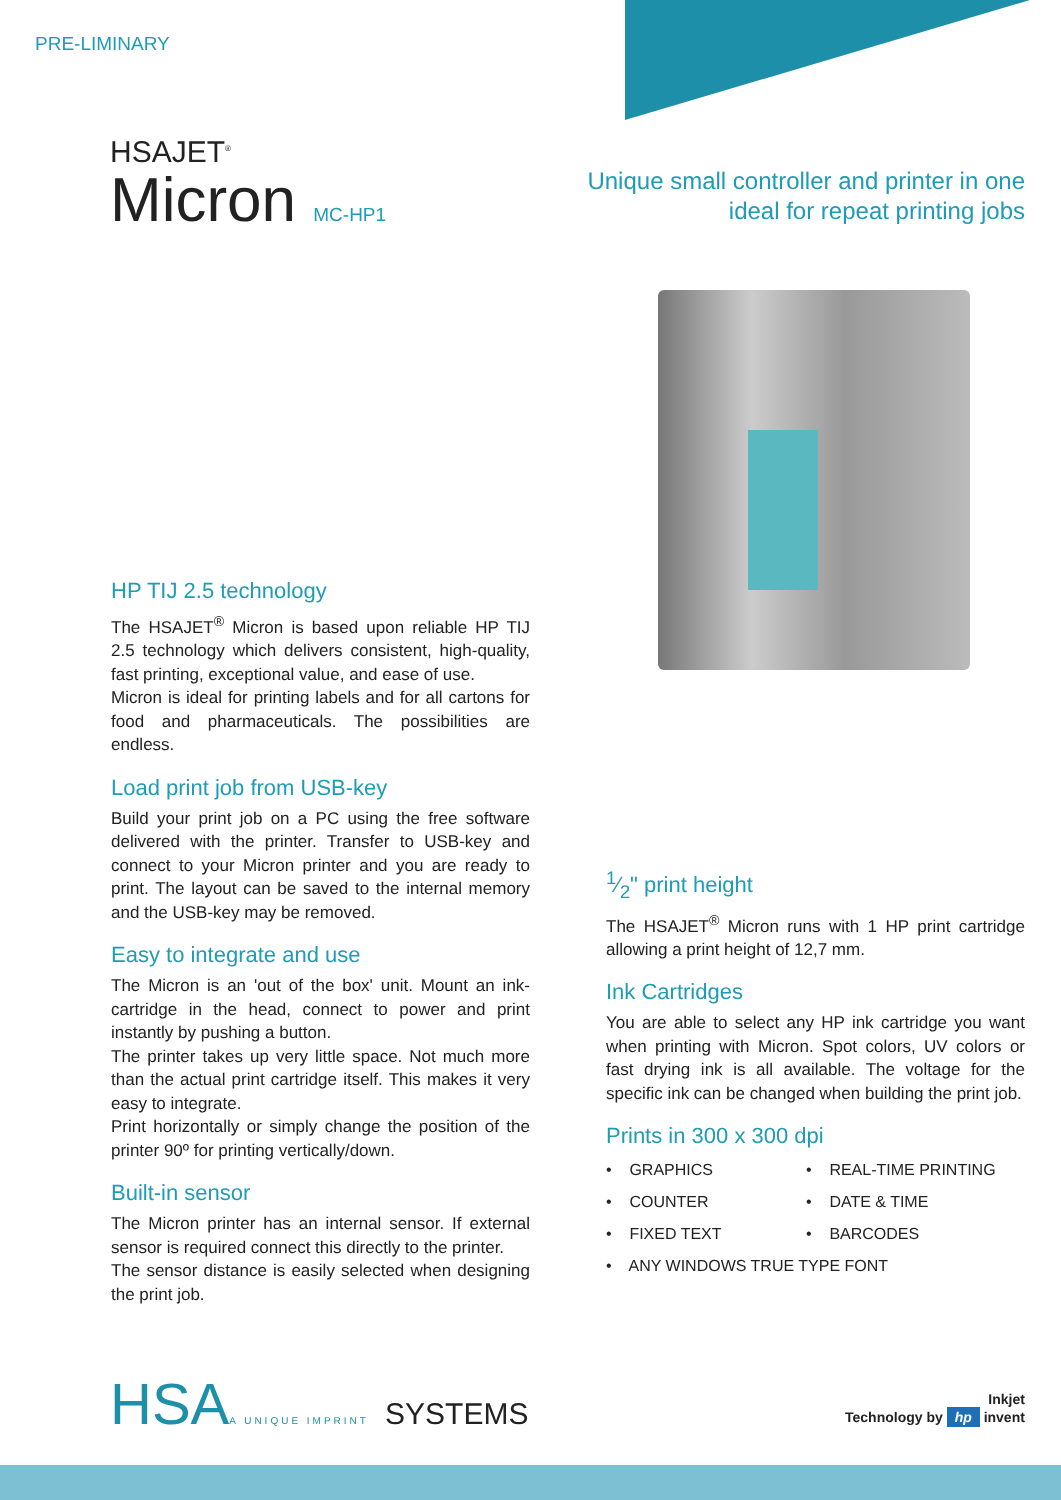PRE-LIMINARY
HSAJET<sup>®</sup>
Micron MC-HP1
Unique small controller and printer in one
ideal for repeat printing jobs
HP TIJ 2.5 technology
The HSAJET<sup>®</sup> Micron is based upon reliable HP TIJ 2.5 technology which delivers consistent, high-quality, fast printing, exceptional value, and ease of use.
Micron is ideal for printing labels and for all cartons for food and pharmaceuticals. The possibilities are endless.
Load print job from USB-key
Build your print job on a PC using the free software delivered with the printer. Transfer to USB-key and connect to your Micron printer and you are ready to print. The layout can be saved to the internal memory and the USB-key may be removed.
Easy to integrate and use
The Micron is an 'out of the box' unit. Mount an ink-cartridge in the head, connect to power and print instantly by pushing a button.
The printer takes up very little space. Not much more than the actual print cartridge itself. This makes it very easy to integrate.
Print horizontally or simply change the position of the printer 90º for printing vertically/down.
Built-in sensor
The Micron printer has an internal sensor. If external sensor is required connect this directly to the printer.
The sensor distance is easily selected when designing the print job.
1⁄2" print height
The HSAJET<sup>®</sup> Micron runs with 1 HP print cartridge allowing a print height of 12,7 mm.
Ink Cartridges
You are able to select any HP ink cartridge you want when printing with Micron. Spot colors, UV colors or fast drying ink is all available. The voltage for the specific ink can be changed when building the print job.
Prints in 300 x 300 dpi
• GRAPHICS
• REAL-TIME PRINTING
• COUNTER
• DATE & TIME
• FIXED TEXT
• BARCODES
• ANY WINDOWS TRUE TYPE FONT
HSAA UNIQUE IMPRINT SYSTEMS
Inkjet
Technology by hp invent